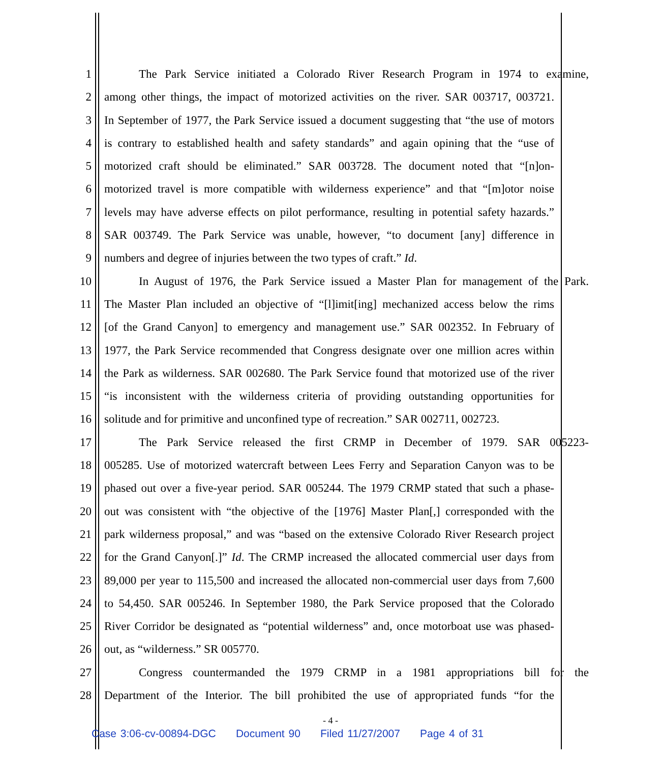1 The Park Service initiated a Colorado River Research Program in 1974 to examine,
2 among other things, the impact of motorized activities on the river. SAR 003717, 003721.
3 In September of 1977, the Park Service issued a document suggesting that “the use of motors
4 is contrary to established health and safety standards” and again opining that the “use of
5 motorized craft should be eliminated.” SAR 003728. The document noted that “[n]on-
6 motorized travel is more compatible with wilderness experience” and that “[m]otor noise
7 levels may have adverse effects on pilot performance, resulting in potential safety hazards.”
8 SAR 003749. The Park Service was unable, however, “to document [any] difference in
9 numbers and degree of injuries between the two types of craft.” Id.
10 In August of 1976, the Park Service issued a Master Plan for management of the Park.
11 The Master Plan included an objective of “[l]imit[ing] mechanized access below the rims
12 [of the Grand Canyon] to emergency and management use.” SAR 002352. In February of
13 1977, the Park Service recommended that Congress designate over one million acres within
14 the Park as wilderness. SAR 002680. The Park Service found that motorized use of the river
15 “is inconsistent with the wilderness criteria of providing outstanding opportunities for
16 solitude and for primitive and unconfined type of recreation.” SAR 002711, 002723.
17 The Park Service released the first CRMP in December of 1979. SAR 005223-
18 005285. Use of motorized watercraft between Lees Ferry and Separation Canyon was to be
19 phased out over a five-year period. SAR 005244. The 1979 CRMP stated that such a phase-
20 out was consistent with “the objective of the [1976] Master Plan[,] corresponded with the
21 park wilderness proposal,” and was “based on the extensive Colorado River Research project
22 for the Grand Canyon[.]” Id. The CRMP increased the allocated commercial user days from
23 89,000 per year to 115,500 and increased the allocated non-commercial user days from 7,600
24 to 54,450. SAR 005246. In September 1980, the Park Service proposed that the Colorado
25 River Corridor be designated as “potential wilderness” and, once motorboat use was phased-
26 out, as “wilderness.” SR 005770.
27 Congress countermanded the 1979 CRMP in a 1981 appropriations bill for the
28 Department of the Interior. The bill prohibited the use of appropriated funds “for the
- 4 -
Case 3:06-cv-00894-DGC Document 90 Filed 11/27/2007 Page 4 of 31